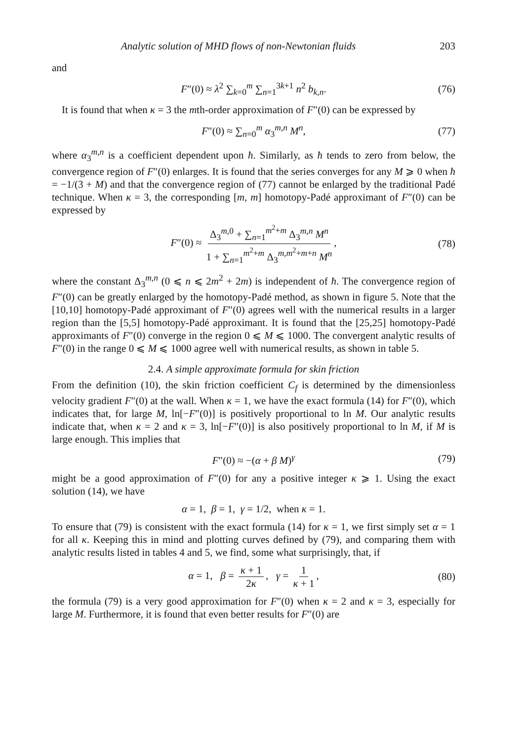Analytic solution of MHD flows of non-Newtonian fluids 203
and
F″(0) ≈ λ<sup>2</sup> ∑<sub>k=0</sub><sup>m</sup> ∑<sub>n=1</sub><sup>3k+1</sup> n<sup>2</sup> b<sub>k,n</sub>. (76)
It is found that when κ = 3 the mth-order approximation of F″(0) can be expressed by
F″(0) ≈ ∑<sub>n=0</sub><sup>m</sup> α<sub>3</sub><sup>m,n</sup> M<sup>n</sup>, (77)
where α<sub>3</sub><sup>m,n</sup> is a coefficient dependent upon ħ. Similarly, as ħ tends to zero from below, the convergence region of F″(0) enlarges. It is found that the series converges for any M ⩾ 0 when ħ = −1/(3 + M) and that the convergence region of (77) cannot be enlarged by the traditional Padé technique. When κ = 3, the corresponding [m, m] homotopy-Padé approximant of F″(0) can be expressed by
F″(0) ≈ Δ<sub>3</sub><sup>m,0</sup> + ∑<sub>n=1</sub><sup>m<sup>2</sup>+m</sup> Δ<sub>3</sub><sup>m,n</sup> M<sup>n</sup> 1 + ∑<sub>n=1</sub><sup>m<sup>2</sup>+m</sup> Δ<sub>3</sub><sup>m,m<sup>2</sup>+m+n</sup> M<sup>n</sup>, (78)
where the constant Δ<sub>3</sub><sup>m,n</sup> (0 ⩽ n ⩽ 2m<sup>2</sup> + 2m) is independent of ħ. The convergence region of F″(0) can be greatly enlarged by the homotopy-Padé method, as shown in figure 5. Note that the [10,10] homotopy-Padé approximant of F″(0) agrees well with the numerical results in a larger region than the [5,5] homotopy-Padé approximant. It is found that the [25,25] homotopy-Padé approximants of F″(0) converge in the region 0 ⩽ M ⩽ 1000. The convergent analytic results of F″(0) in the range 0 ⩽ M ⩽ 1000 agree well with numerical results, as shown in table 5.
2.4. A simple approximate formula for skin friction
From the definition (10), the skin friction coefficient C<sub>f</sub> is determined by the dimensionless velocity gradient F″(0) at the wall. When κ = 1, we have the exact formula (14) for F″(0), which indicates that, for large M, ln[−F″(0)] is positively proportional to ln M. Our analytic results indicate that, when κ = 2 and κ = 3, ln[−F″(0)] is also positively proportional to ln M, if M is large enough. This implies that
F″(0) ≈ −(α + β M)<sup>γ</sup> (79)
might be a good approximation of F″(0) for any a positive integer κ ⩾ 1. Using the exact solution (14), we have
α = 1, β = 1, γ = 1/2, when κ = 1.
To ensure that (79) is consistent with the exact formula (14) for κ = 1, we first simply set α = 1 for all κ. Keeping this in mind and plotting curves defined by (79), and comparing them with analytic results listed in tables 4 and 5, we find, some what surprisingly, that, if
α = 1, β = κ + 1 2κ, γ = 1 κ + 1, (80)
the formula (79) is a very good approximation for F″(0) when κ = 2 and κ = 3, especially for large M. Furthermore, it is found that even better results for F″(0) are